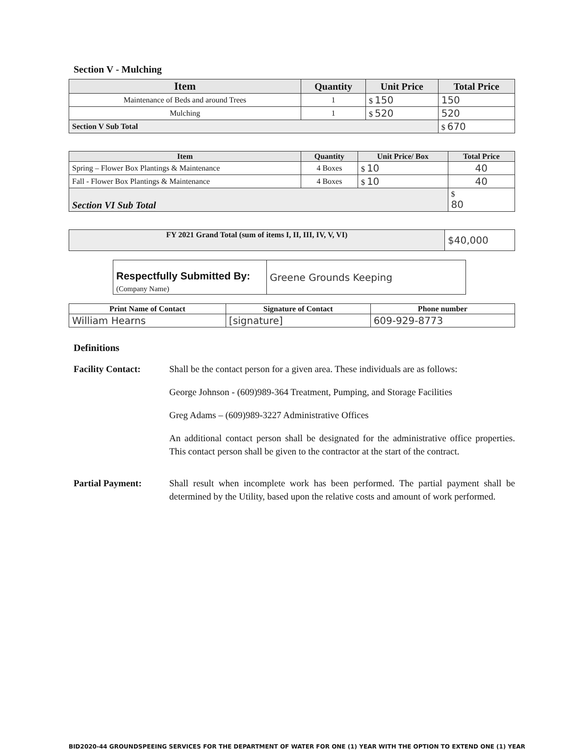Section V - Mulching
| Item | Quantity | Unit Price | Total Price |
| --- | --- | --- | --- |
| Maintenance of Beds and around Trees | 1 | $ 150 | 150 |
| Mulching | 1 | $ 520 | 520 |
| Section V Sub Total | | | $ 670 |
| Item | Quantity | Unit Price/ Box | Total Price |
| --- | --- | --- | --- |
| Spring – Flower Box Plantings & Maintenance | 4 Boxes | $ 10 | 40 |
| Fall - Flower Box Plantings & Maintenance | 4 Boxes | $ 10 | 40 |
| Section VI Sub Total | | | $ 80 |
| FY 2021 Grand Total (sum of items I, II, III, IV, V, VI) | $40,000 |
| Respectfully Submitted By: (Company Name) | Greene Grounds Keeping |
| Print Name of Contact | Signature of Contact | Phone number |
| --- | --- | --- |
| William Hearns | [signature] | 609-929-8773 |
Definitions
Facility Contact: Shall be the contact person for a given area. These individuals are as follows:
George Johnson - (609)989-364 Treatment, Pumping, and Storage Facilities
Greg Adams – (609)989-3227 Administrative Offices
An additional contact person shall be designated for the administrative office properties. This contact person shall be given to the contractor at the start of the contract.
Partial Payment: Shall result when incomplete work has been performed. The partial payment shall be determined by the Utility, based upon the relative costs and amount of work performed.
BID2020-44 GROUNDSPEEING SERVICES FOR THE DEPARTMENT OF WATER FOR ONE (1) YEAR WITH THE OPTION TO EXTEND ONE (1) YEAR